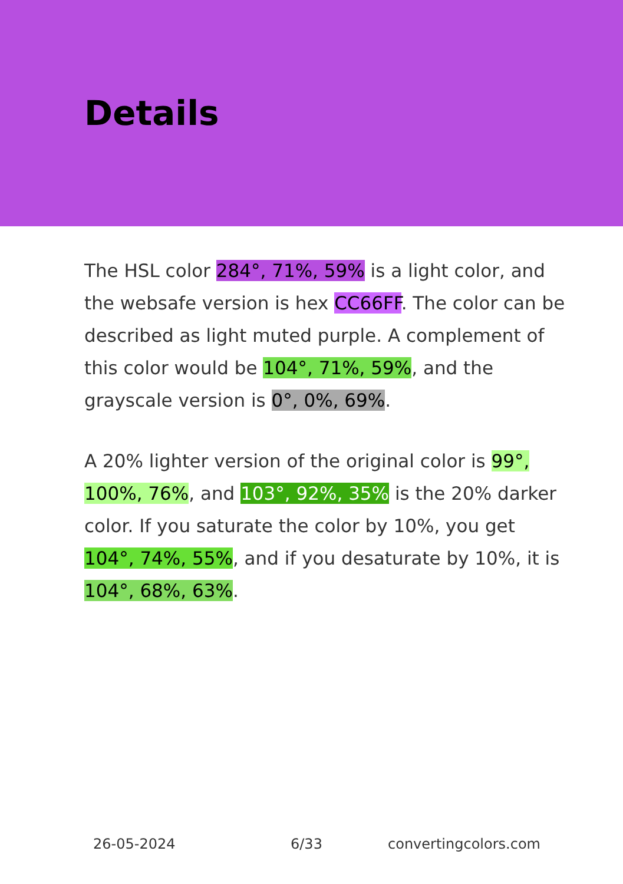Details
The HSL color 284°, 71%, 59% is a light color, and the websafe version is hex CC66FF. The color can be described as light muted purple. A complement of this color would be 104°, 71%, 59%, and the grayscale version is 0°, 0%, 69%.
A 20% lighter version of the original color is 99°, 100%, 76%, and 103°, 92%, 35% is the 20% darker color. If you saturate the color by 10%, you get 104°, 74%, 55%, and if you desaturate by 10%, it is 104°, 68%, 63%.
26-05-2024 6/33 convertingcolors.com